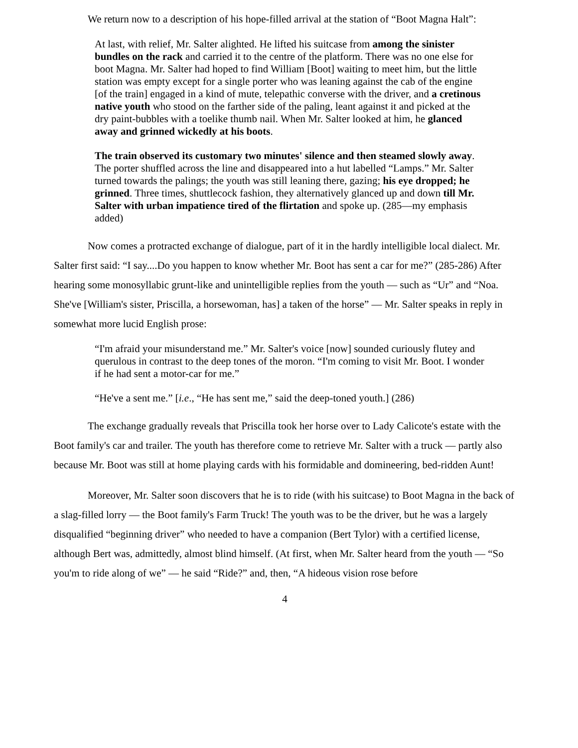We return now to a description of his hope-filled arrival at the station of “Boot Magna Halt”:
At last, with relief, Mr. Salter alighted. He lifted his suitcase from among the sinister bundles on the rack and carried it to the centre of the platform. There was no one else for boot Magna. Mr. Salter had hoped to find William [Boot] waiting to meet him, but the little station was empty except for a single porter who was leaning against the cab of the engine [of the train] engaged in a kind of mute, telepathic converse with the driver, and a cretinous native youth who stood on the farther side of the paling, leant against it and picked at the dry paint-bubbles with a toelike thumb nail. When Mr. Salter looked at him, he glanced away and grinned wickedly at his boots.
The train observed its customary two minutes' silence and then steamed slowly away. The porter shuffled across the line and disappeared into a hut labelled “Lamps.” Mr. Salter turned towards the palings; the youth was still leaning there, gazing; his eye dropped; he grinned. Three times, shuttlecock fashion, they alternatively glanced up and down till Mr. Salter with urban impatience tired of the flirtation and spoke up. (285—my emphasis added)
Now comes a protracted exchange of dialogue, part of it in the hardly intelligible local dialect. Mr. Salter first said: “I say....Do you happen to know whether Mr. Boot has sent a car for me?” (285-286) After hearing some monosyllabic grunt-like and unintelligible replies from the youth — such as “Ur” and “Noa. She've [William's sister, Priscilla, a horsewoman, has] a taken of the horse” — Mr. Salter speaks in reply in somewhat more lucid English prose:
“I'm afraid your misunderstand me.” Mr. Salter's voice [now] sounded curiously flutey and querulous in contrast to the deep tones of the moron. “I'm coming to visit Mr. Boot. I wonder if he had sent a motor-car for me.”
“He've a sent me.” [i.e., “He has sent me,” said the deep-toned youth.] (286)
The exchange gradually reveals that Priscilla took her horse over to Lady Calicote's estate with the Boot family's car and trailer. The youth has therefore come to retrieve Mr. Salter with a truck — partly also because Mr. Boot was still at home playing cards with his formidable and domineering, bed-ridden Aunt!
Moreover, Mr. Salter soon discovers that he is to ride (with his suitcase) to Boot Magna in the back of a slag-filled lorry — the Boot family's Farm Truck! The youth was to be the driver, but he was a largely disqualified “beginning driver” who needed to have a companion (Bert Tylor) with a certified license, although Bert was, admittedly, almost blind himself. (At first, when Mr. Salter heard from the youth — “So you'm to ride along of we” — he said “Ride?” and, then, “A hideous vision rose before
4